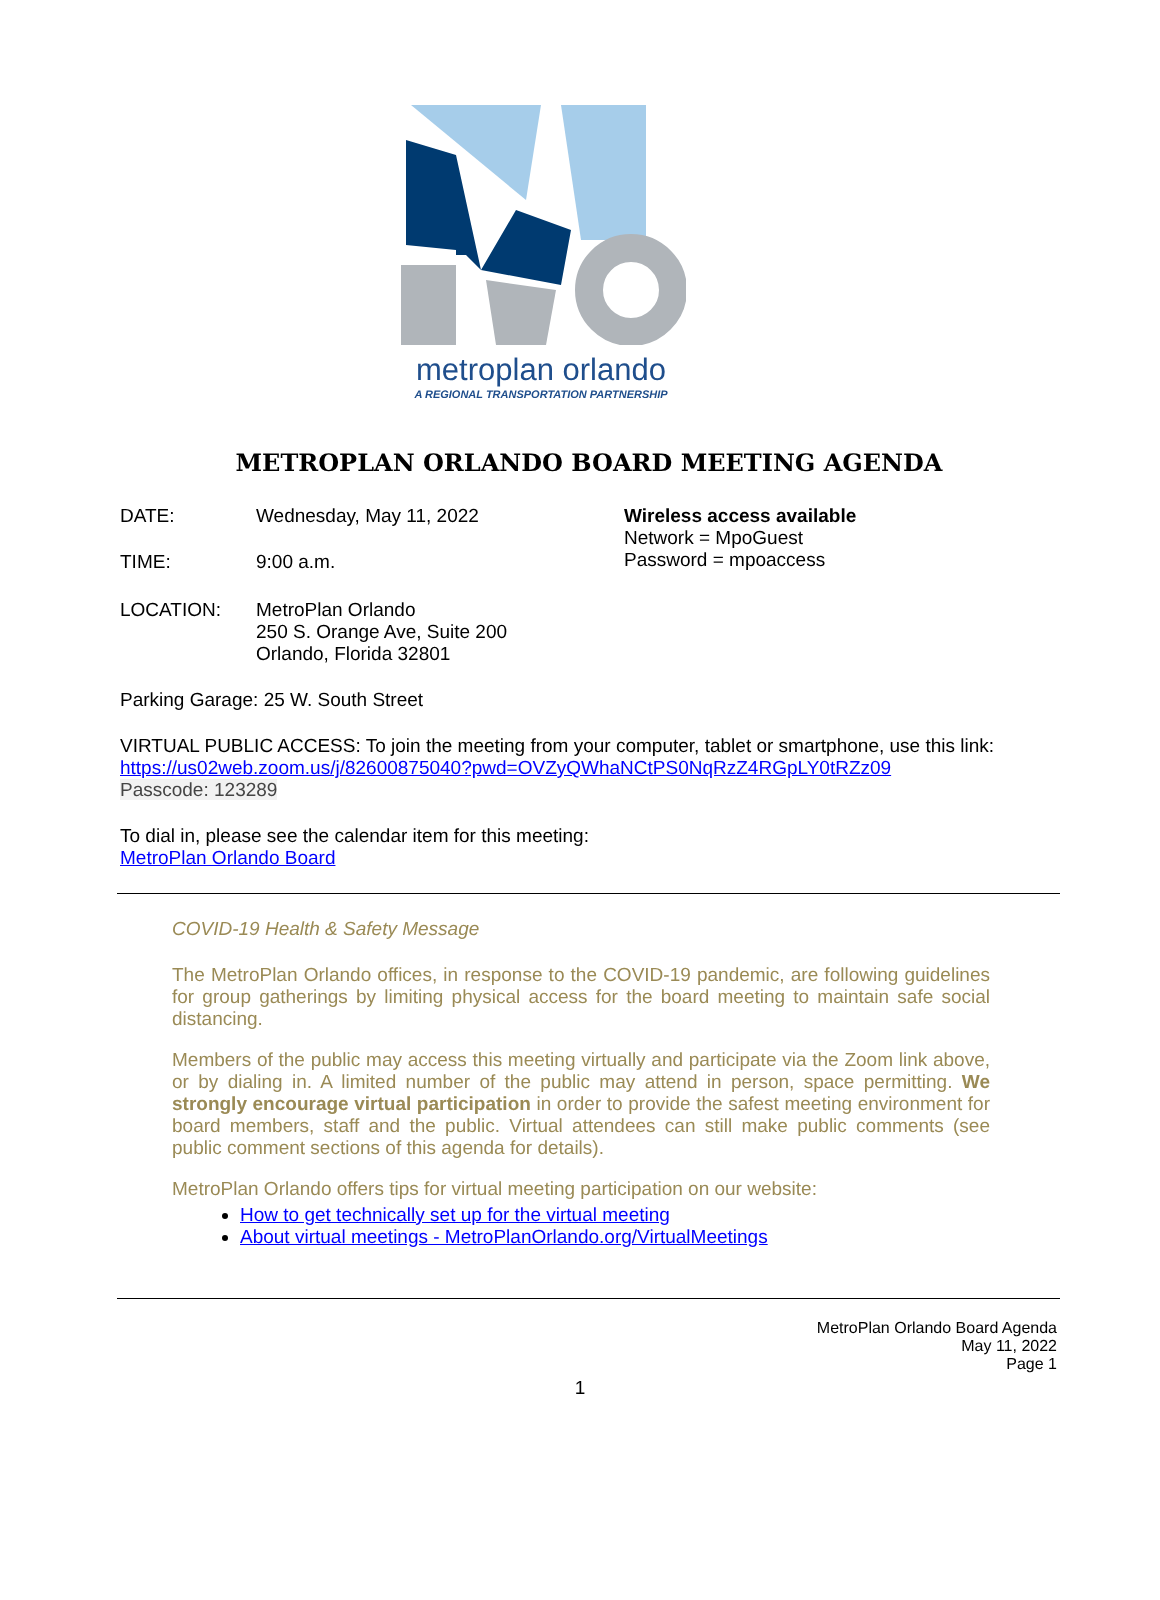metroplan orlando
A REGIONAL TRANSPORTATION PARTNERSHIP
METROPLAN ORLANDO BOARD MEETING AGENDA
DATE: Wednesday, May 11, 2022
TIME: 9:00 a.m.
Wireless access available
Network = MpoGuest
Password = mpoaccess
LOCATION: MetroPlan Orlando
250 S. Orange Ave, Suite 200
Orlando, Florida 32801
Parking Garage: 25 W. South Street
VIRTUAL PUBLIC ACCESS: To join the meeting from your computer, tablet or smartphone, use this link:
https://us02web.zoom.us/j/82600875040?pwd=OVZyQWhaNCtPS0NqRzZ4RGpLY0tRZz09
Passcode: 123289
To dial in, please see the calendar item for this meeting:
MetroPlan Orlando Board
COVID-19 Health & Safety Message
The MetroPlan Orlando offices, in response to the COVID-19 pandemic, are following guidelines for group gatherings by limiting physical access for the board meeting to maintain safe social distancing.
Members of the public may access this meeting virtually and participate via the Zoom link above, or by dialing in. A limited number of the public may attend in person, space permitting. We strongly encourage virtual participation in order to provide the safest meeting environment for board members, staff and the public. Virtual attendees can still make public comments (see public comment sections of this agenda for details).
MetroPlan Orlando offers tips for virtual meeting participation on our website:
How to get technically set up for the virtual meeting
About virtual meetings - MetroPlanOrlando.org/VirtualMeetings
MetroPlan Orlando Board Agenda
May 11, 2022
Page 1
1